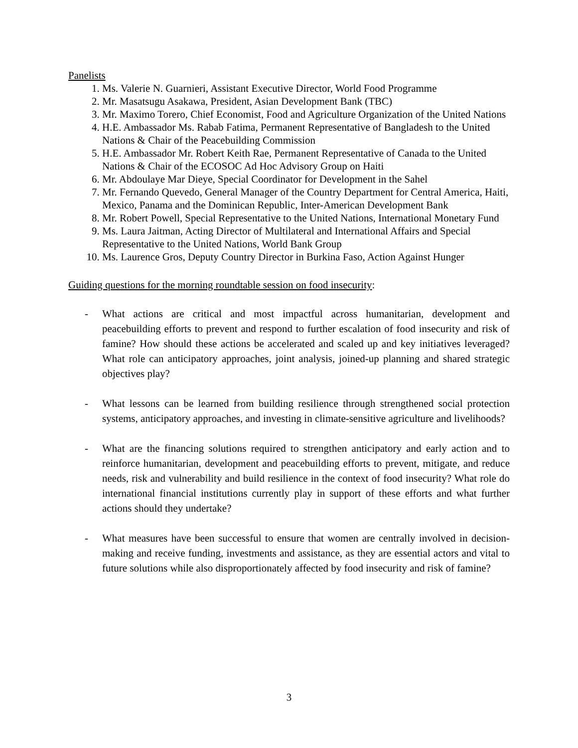Panelists
1. Ms. Valerie N. Guarnieri, Assistant Executive Director, World Food Programme
2. Mr. Masatsugu Asakawa, President, Asian Development Bank (TBC)
3. Mr. Maximo Torero, Chief Economist, Food and Agriculture Organization of the United Nations
4. H.E. Ambassador Ms. Rabab Fatima, Permanent Representative of Bangladesh to the United Nations & Chair of the Peacebuilding Commission
5. H.E. Ambassador Mr. Robert Keith Rae, Permanent Representative of Canada to the United Nations & Chair of the ECOSOC Ad Hoc Advisory Group on Haiti
6. Mr. Abdoulaye Mar Dieye, Special Coordinator for Development in the Sahel
7. Mr. Fernando Quevedo, General Manager of the Country Department for Central America, Haiti, Mexico, Panama and the Dominican Republic, Inter-American Development Bank
8. Mr. Robert Powell, Special Representative to the United Nations, International Monetary Fund
9. Ms. Laura Jaitman, Acting Director of Multilateral and International Affairs and Special Representative to the United Nations, World Bank Group
10. Ms. Laurence Gros, Deputy Country Director in Burkina Faso, Action Against Hunger
Guiding questions for the morning roundtable session on food insecurity:
- What actions are critical and most impactful across humanitarian, development and peacebuilding efforts to prevent and respond to further escalation of food insecurity and risk of famine? How should these actions be accelerated and scaled up and key initiatives leveraged? What role can anticipatory approaches, joint analysis, joined-up planning and shared strategic objectives play?
- What lessons can be learned from building resilience through strengthened social protection systems, anticipatory approaches, and investing in climate-sensitive agriculture and livelihoods?
- What are the financing solutions required to strengthen anticipatory and early action and to reinforce humanitarian, development and peacebuilding efforts to prevent, mitigate, and reduce needs, risk and vulnerability and build resilience in the context of food insecurity? What role do international financial institutions currently play in support of these efforts and what further actions should they undertake?
- What measures have been successful to ensure that women are centrally involved in decision-making and receive funding, investments and assistance, as they are essential actors and vital to future solutions while also disproportionately affected by food insecurity and risk of famine?
3